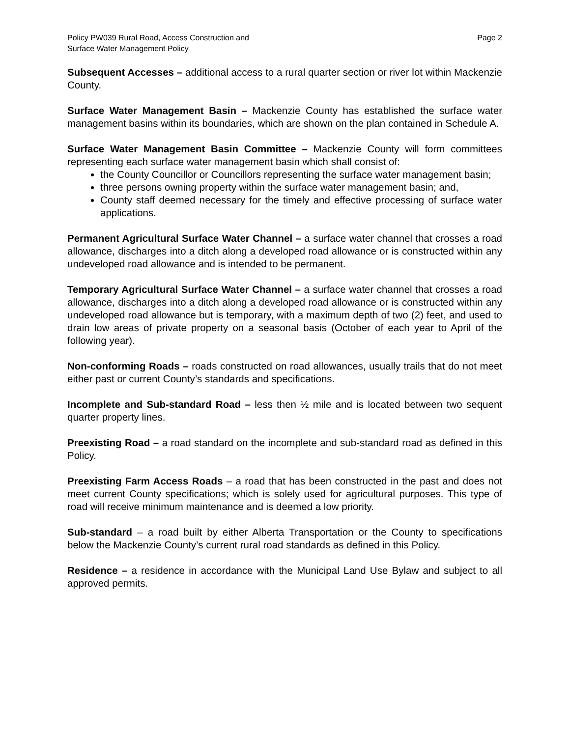Policy PW039 Rural Road, Access Construction and
Surface Water Management Policy
Page 2
Subsequent Accesses – additional access to a rural quarter section or river lot within Mackenzie County.
Surface Water Management Basin – Mackenzie County has established the surface water management basins within its boundaries, which are shown on the plan contained in Schedule A.
Surface Water Management Basin Committee – Mackenzie County will form committees representing each surface water management basin which shall consist of:
the County Councillor or Councillors representing the surface water management basin;
three persons owning property within the surface water management basin; and,
County staff deemed necessary for the timely and effective processing of surface water applications.
Permanent Agricultural Surface Water Channel – a surface water channel that crosses a road allowance, discharges into a ditch along a developed road allowance or is constructed within any undeveloped road allowance and is intended to be permanent.
Temporary Agricultural Surface Water Channel – a surface water channel that crosses a road allowance, discharges into a ditch along a developed road allowance or is constructed within any undeveloped road allowance but is temporary, with a maximum depth of two (2) feet, and used to drain low areas of private property on a seasonal basis (October of each year to April of the following year).
Non-conforming Roads – roads constructed on road allowances, usually trails that do not meet either past or current County’s standards and specifications.
Incomplete and Sub-standard Road – less then ½ mile and is located between two sequent quarter property lines.
Preexisting Road – a road standard on the incomplete and sub-standard road as defined in this Policy.
Preexisting Farm Access Roads – a road that has been constructed in the past and does not meet current County specifications; which is solely used for agricultural purposes. This type of road will receive minimum maintenance and is deemed a low priority.
Sub-standard – a road built by either Alberta Transportation or the County to specifications below the Mackenzie County’s current rural road standards as defined in this Policy.
Residence – a residence in accordance with the Municipal Land Use Bylaw and subject to all approved permits.